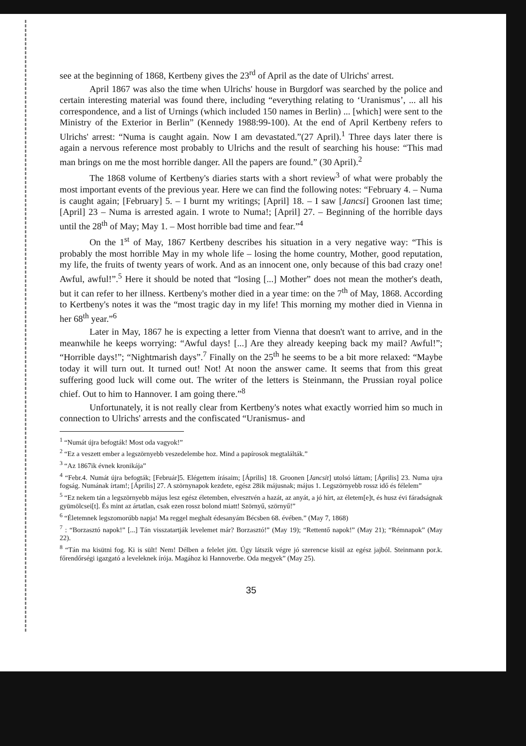see at the beginning of 1868, Kertbeny gives the 23<sup>rd</sup> of April as the date of Ulrichs' arrest.
April 1867 was also the time when Ulrichs' house in Burgdorf was searched by the police and certain interesting material was found there, including “everything relating to ‘Uranismus’, ... all his correspondence, and a list of Urnings (which included 150 names in Berlin) ... [which] were sent to the Ministry of the Exterior in Berlin” (Kennedy 1988:99-100). At the end of April Kertbeny refers to Ulrichs' arrest: “Numa is caught again. Now I am devastated.”(27 April).<sup>1</sup> Three days later there is again a nervous reference most probably to Ulrichs and the result of searching his house: “This mad man brings on me the most horrible danger. All the papers are found.” (30 April).<sup>2</sup>
The 1868 volume of Kertbeny's diaries starts with a short review<sup>3</sup> of what were probably the most important events of the previous year. Here we can find the following notes: “February 4. – Numa is caught again; [February] 5. – I burnt my writings; [April] 18. – I saw [Jancsi] Groonen last time; [April] 23 – Numa is arrested again. I wrote to Numa!; [April] 27. – Beginning of the horrible days until the 28<sup>th</sup> of May; May 1. – Most horrible bad time and fear.”<sup>4</sup>
On the 1<sup>st</sup> of May, 1867 Kertbeny describes his situation in a very negative way: “This is probably the most horrible May in my whole life – losing the home country, Mother, good reputation, my life, the fruits of twenty years of work. And as an innocent one, only because of this bad crazy one! Awful, awful!”.<sup>5</sup> Here it should be noted that “losing [...] Mother” does not mean the mother's death, but it can refer to her illness. Kertbeny's mother died in a year time: on the 7<sup>th</sup> of May, 1868. According to Kertbeny's notes it was the “most tragic day in my life! This morning my mother died in Vienna in her 68<sup>th</sup> year.”<sup>6</sup>
Later in May, 1867 he is expecting a letter from Vienna that doesn't want to arrive, and in the meanwhile he keeps worrying: “Awful days! [...] Are they already keeping back my mail? Awful!”; “Horrible days!”; “Nightmarish days”.<sup>7</sup> Finally on the 25<sup>th</sup> he seems to be a bit more relaxed: “Maybe today it will turn out. It turned out! Not! At noon the answer came. It seems that from this great suffering good luck will come out. The writer of the letters is Steinmann, the Prussian royal police chief. Out to him to Hannover. I am going there.”<sup>8</sup>
Unfortunately, it is not really clear from Kertbeny's notes what exactly worried him so much in connection to Ulrichs' arrests and the confiscated “Uranismus- and
<sup>1</sup> “Numát újra befogták! Most oda vagyok!”
<sup>2</sup> “Ez a veszett ember a legszörnyebb veszedelembe hoz. Mind a papírosok megtalálták.”
<sup>3</sup> “Az 1867ik évnek kronikája”
<sup>4</sup> “Febr.4. Numát újra befogták; [Február]5. Elégettem írásaim; [Április] 18. Groonen [Jancsit] utolsó láttam; [Április] 23. Numa ujra fogság. Numának írtam!; [Április] 27. A szörnynapok kezdete, egész 28ik májusnak; május 1. Legszörnyebb rossz idő és félelem”
<sup>5</sup> “Ez nekem tán a legszörnyebb május lesz egész életemben, elvesztvén a hazát, az anyát, a jó hírt, az életem[e]t, és husz évi fáradságnak gyümölcsei[t]. És mint az ártatlan, csak ezen rossz bolond miatt! Szörnyű, szörnyű!”
<sup>6</sup> “Életemnek legszomorúbb napja! Ma reggel meghalt édesanyám Bécsben 68. évében.” (May 7, 1868)
<sup>7</sup> : “Borzasztó napok!” [...] Tán visszatartják levelemet már? Borzasztó!” (May 19); “Rettentő napok!” (May 21); “Rémnapok” (May 22).
<sup>8</sup> “Tán ma kisütni fog. Ki is sült! Nem! Délben a felelet jött. Úgy látszik végre jó szerencse kisül az egész jajból. Steinmann por.k. főrendőrségi igazgató a leveleknek írója. Magához ki Hannoverbe. Oda megyek” (May 25).
35